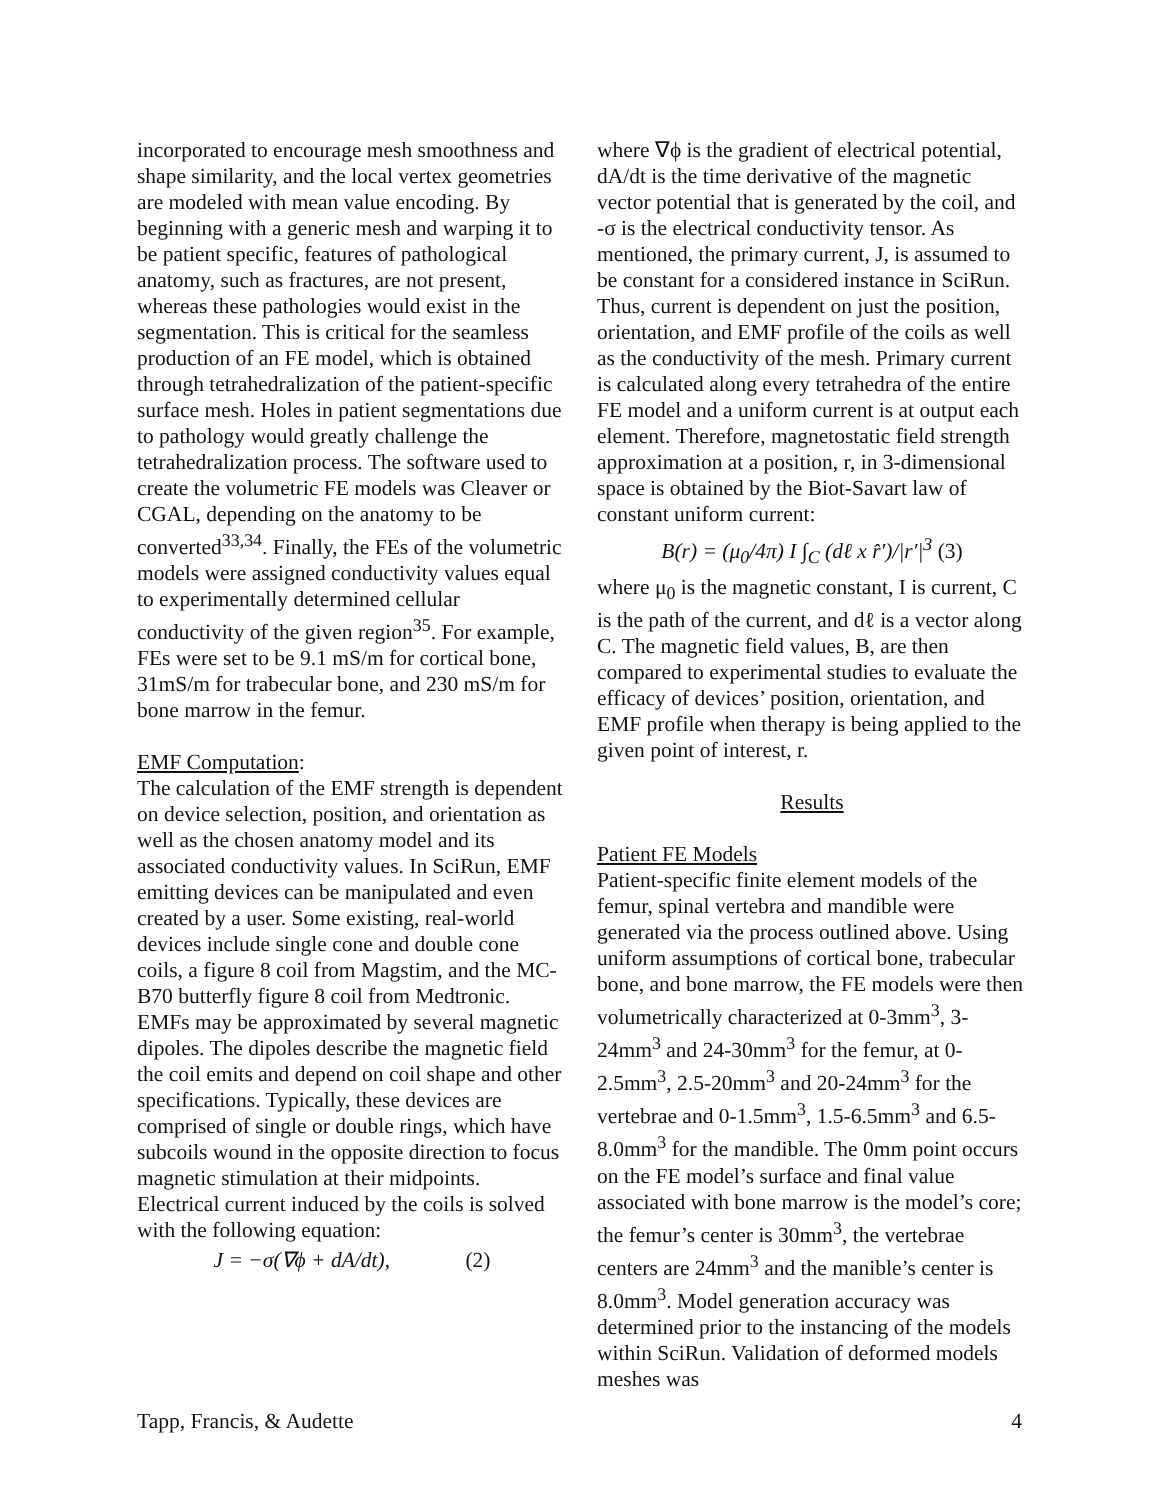incorporated to encourage mesh smoothness and shape similarity, and the local vertex geometries are modeled with mean value encoding. By beginning with a generic mesh and warping it to be patient specific, features of pathological anatomy, such as fractures, are not present, whereas these pathologies would exist in the segmentation. This is critical for the seamless production of an FE model, which is obtained through tetrahedralization of the patient-specific surface mesh. Holes in patient segmentations due to pathology would greatly challenge the tetrahedralization process. The software used to create the volumetric FE models was Cleaver or CGAL, depending on the anatomy to be converted<sup>33,34</sup>. Finally, the FEs of the volumetric models were assigned conductivity values equal to experimentally determined cellular conductivity of the given region<sup>35</sup>. For example, FEs were set to be 9.1 mS/m for cortical bone, 31mS/m for trabecular bone, and 230 mS/m for bone marrow in the femur.
EMF Computation:
The calculation of the EMF strength is dependent on device selection, position, and orientation as well as the chosen anatomy model and its associated conductivity values. In SciRun, EMF emitting devices can be manipulated and even created by a user. Some existing, real-world devices include single cone and double cone coils, a figure 8 coil from Magstim, and the MC-B70 butterfly figure 8 coil from Medtronic. EMFs may be approximated by several magnetic dipoles. The dipoles describe the magnetic field the coil emits and depend on coil shape and other specifications. Typically, these devices are comprised of single or double rings, which have subcoils wound in the opposite direction to focus magnetic stimulation at their midpoints. Electrical current induced by the coils is solved with the following equation:
J = −σ(∇ϕ + dA/dt), (2)
where ∇ϕ is the gradient of electrical potential, dA/dt is the time derivative of the magnetic vector potential that is generated by the coil, and -σ is the electrical conductivity tensor. As mentioned, the primary current, J, is assumed to be constant for a considered instance in SciRun. Thus, current is dependent on just the position, orientation, and EMF profile of the coils as well as the conductivity of the mesh. Primary current is calculated along every tetrahedra of the entire FE model and a uniform current is at output each element. Therefore, magnetostatic field strength approximation at a position, r, in 3-dimensional space is obtained by the Biot-Savart law of constant uniform current:
B(r) = (μ<sub>0</sub>/4π) I ∫<sub>C</sub> (dℓ x r̂′)/|r′|<sup>3</sup> (3)
where μ<sub>0</sub> is the magnetic constant, I is current, C is the path of the current, and dℓ is a vector along C. The magnetic field values, B, are then compared to experimental studies to evaluate the efficacy of devices’ position, orientation, and EMF profile when therapy is being applied to the given point of interest, r.
Results
Patient FE Models
Patient-specific finite element models of the femur, spinal vertebra and mandible were generated via the process outlined above. Using uniform assumptions of cortical bone, trabecular bone, and bone marrow, the FE models were then volumetrically characterized at 0-3mm<sup>3</sup>, 3-24mm<sup>3</sup> and 24-30mm<sup>3</sup> for the femur, at 0-2.5mm<sup>3</sup>, 2.5-20mm<sup>3</sup> and 20-24mm<sup>3</sup> for the vertebrae and 0-1.5mm<sup>3</sup>, 1.5-6.5mm<sup>3</sup> and 6.5-8.0mm<sup>3</sup> for the mandible. The 0mm point occurs on the FE model’s surface and final value associated with bone marrow is the model’s core; the femur’s center is 30mm<sup>3</sup>, the vertebrae centers are 24mm<sup>3</sup> and the manible’s center is 8.0mm<sup>3</sup>. Model generation accuracy was determined prior to the instancing of the models within SciRun. Validation of deformed models meshes was
Tapp, Francis, & Audette 4